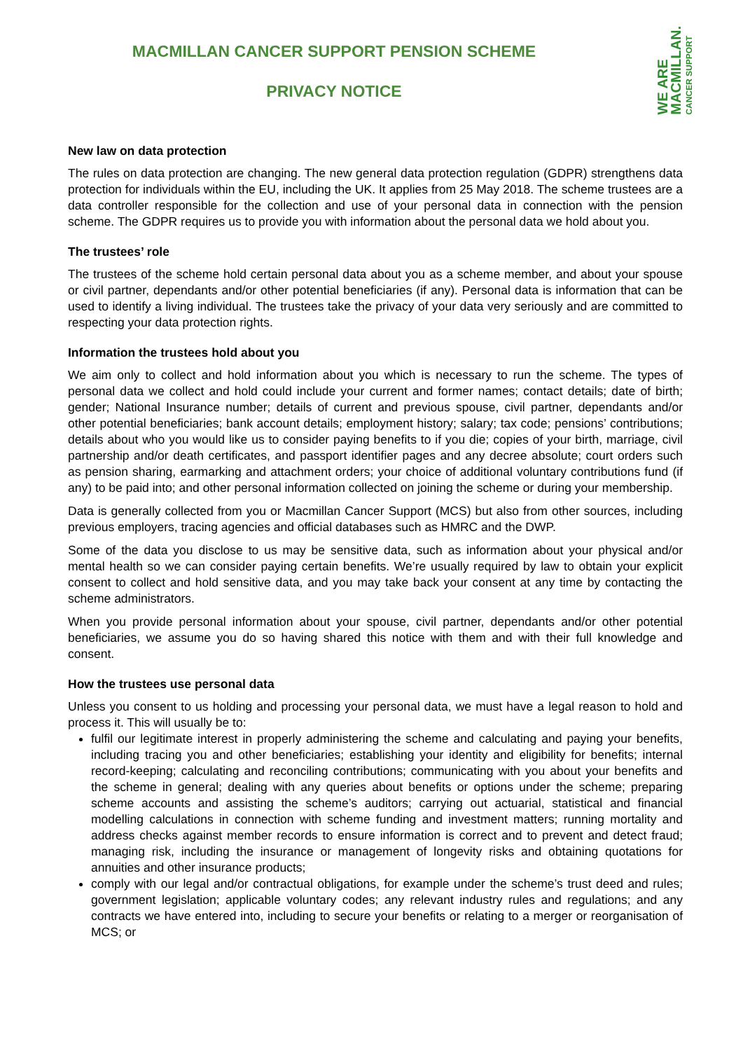WE ARE
MACMILLAN.
CANCER SUPPORT
MACMILLAN CANCER SUPPORT PENSION SCHEME
PRIVACY NOTICE
New law on data protection
The rules on data protection are changing. The new general data protection regulation (GDPR) strengthens data protection for individuals within the EU, including the UK. It applies from 25 May 2018. The scheme trustees are a data controller responsible for the collection and use of your personal data in connection with the pension scheme. The GDPR requires us to provide you with information about the personal data we hold about you.
The trustees’ role
The trustees of the scheme hold certain personal data about you as a scheme member, and about your spouse or civil partner, dependants and/or other potential beneficiaries (if any). Personal data is information that can be used to identify a living individual. The trustees take the privacy of your data very seriously and are committed to respecting your data protection rights.
Information the trustees hold about you
We aim only to collect and hold information about you which is necessary to run the scheme. The types of personal data we collect and hold could include your current and former names; contact details; date of birth; gender; National Insurance number; details of current and previous spouse, civil partner, dependants and/or other potential beneficiaries; bank account details; employment history; salary; tax code; pensions’ contributions; details about who you would like us to consider paying benefits to if you die; copies of your birth, marriage, civil partnership and/or death certificates, and passport identifier pages and any decree absolute; court orders such as pension sharing, earmarking and attachment orders; your choice of additional voluntary contributions fund (if any) to be paid into; and other personal information collected on joining the scheme or during your membership.
Data is generally collected from you or Macmillan Cancer Support (MCS) but also from other sources, including previous employers, tracing agencies and official databases such as HMRC and the DWP.
Some of the data you disclose to us may be sensitive data, such as information about your physical and/or mental health so we can consider paying certain benefits. We’re usually required by law to obtain your explicit consent to collect and hold sensitive data, and you may take back your consent at any time by contacting the scheme administrators.
When you provide personal information about your spouse, civil partner, dependants and/or other potential beneficiaries, we assume you do so having shared this notice with them and with their full knowledge and consent.
How the trustees use personal data
Unless you consent to us holding and processing your personal data, we must have a legal reason to hold and process it. This will usually be to:
fulfil our legitimate interest in properly administering the scheme and calculating and paying your benefits, including tracing you and other beneficiaries; establishing your identity and eligibility for benefits; internal record-keeping; calculating and reconciling contributions; communicating with you about your benefits and the scheme in general; dealing with any queries about benefits or options under the scheme; preparing scheme accounts and assisting the scheme’s auditors; carrying out actuarial, statistical and financial modelling calculations in connection with scheme funding and investment matters; running mortality and address checks against member records to ensure information is correct and to prevent and detect fraud; managing risk, including the insurance or management of longevity risks and obtaining quotations for annuities and other insurance products;
comply with our legal and/or contractual obligations, for example under the scheme’s trust deed and rules; government legislation; applicable voluntary codes; any relevant industry rules and regulations; and any contracts we have entered into, including to secure your benefits or relating to a merger or reorganisation of MCS; or